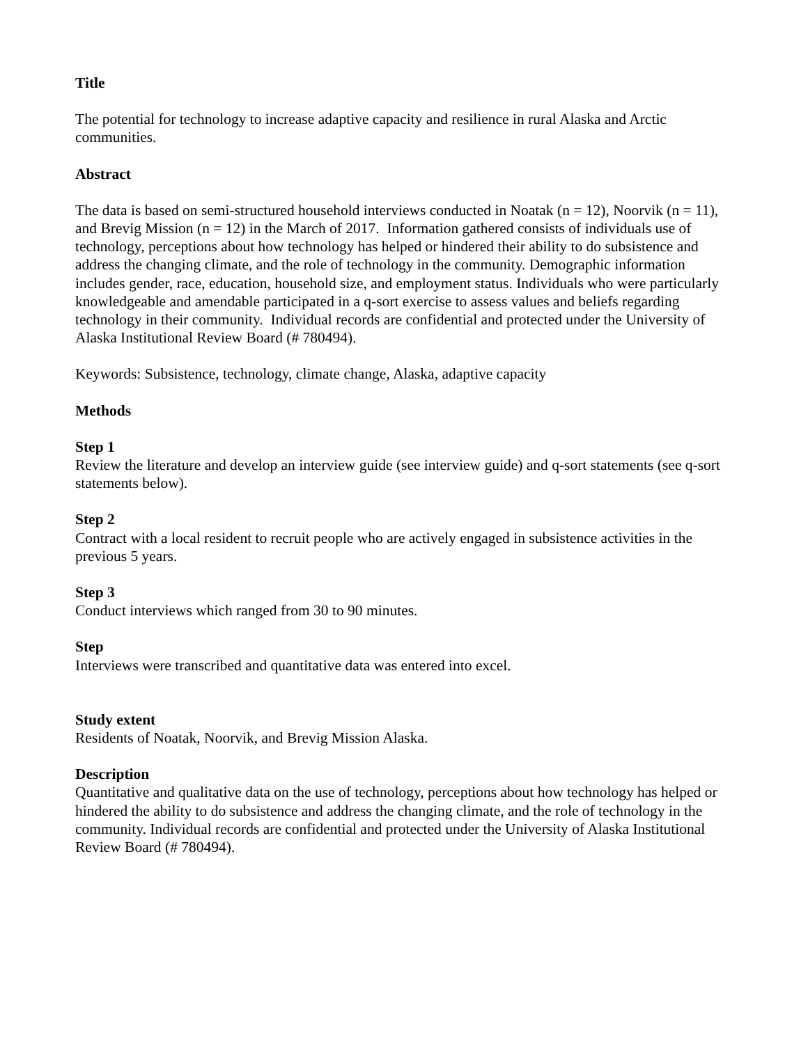Title
The potential for technology to increase adaptive capacity and resilience in rural Alaska and Arctic communities.
Abstract
The data is based on semi-structured household interviews conducted in Noatak (n = 12), Noorvik (n = 11), and Brevig Mission (n = 12) in the March of 2017. Information gathered consists of individuals use of technology, perceptions about how technology has helped or hindered their ability to do subsistence and address the changing climate, and the role of technology in the community. Demographic information includes gender, race, education, household size, and employment status. Individuals who were particularly knowledgeable and amendable participated in a q-sort exercise to assess values and beliefs regarding technology in their community. Individual records are confidential and protected under the University of Alaska Institutional Review Board (# 780494).
Keywords: Subsistence, technology, climate change, Alaska, adaptive capacity
Methods
Step 1
Review the literature and develop an interview guide (see interview guide) and q-sort statements (see q-sort statements below).
Step 2
Contract with a local resident to recruit people who are actively engaged in subsistence activities in the previous 5 years.
Step 3
Conduct interviews which ranged from 30 to 90 minutes.
Step
Interviews were transcribed and quantitative data was entered into excel.
Study extent
Residents of Noatak, Noorvik, and Brevig Mission Alaska.
Description
Quantitative and qualitative data on the use of technology, perceptions about how technology has helped or hindered the ability to do subsistence and address the changing climate, and the role of technology in the community. Individual records are confidential and protected under the University of Alaska Institutional Review Board (# 780494).